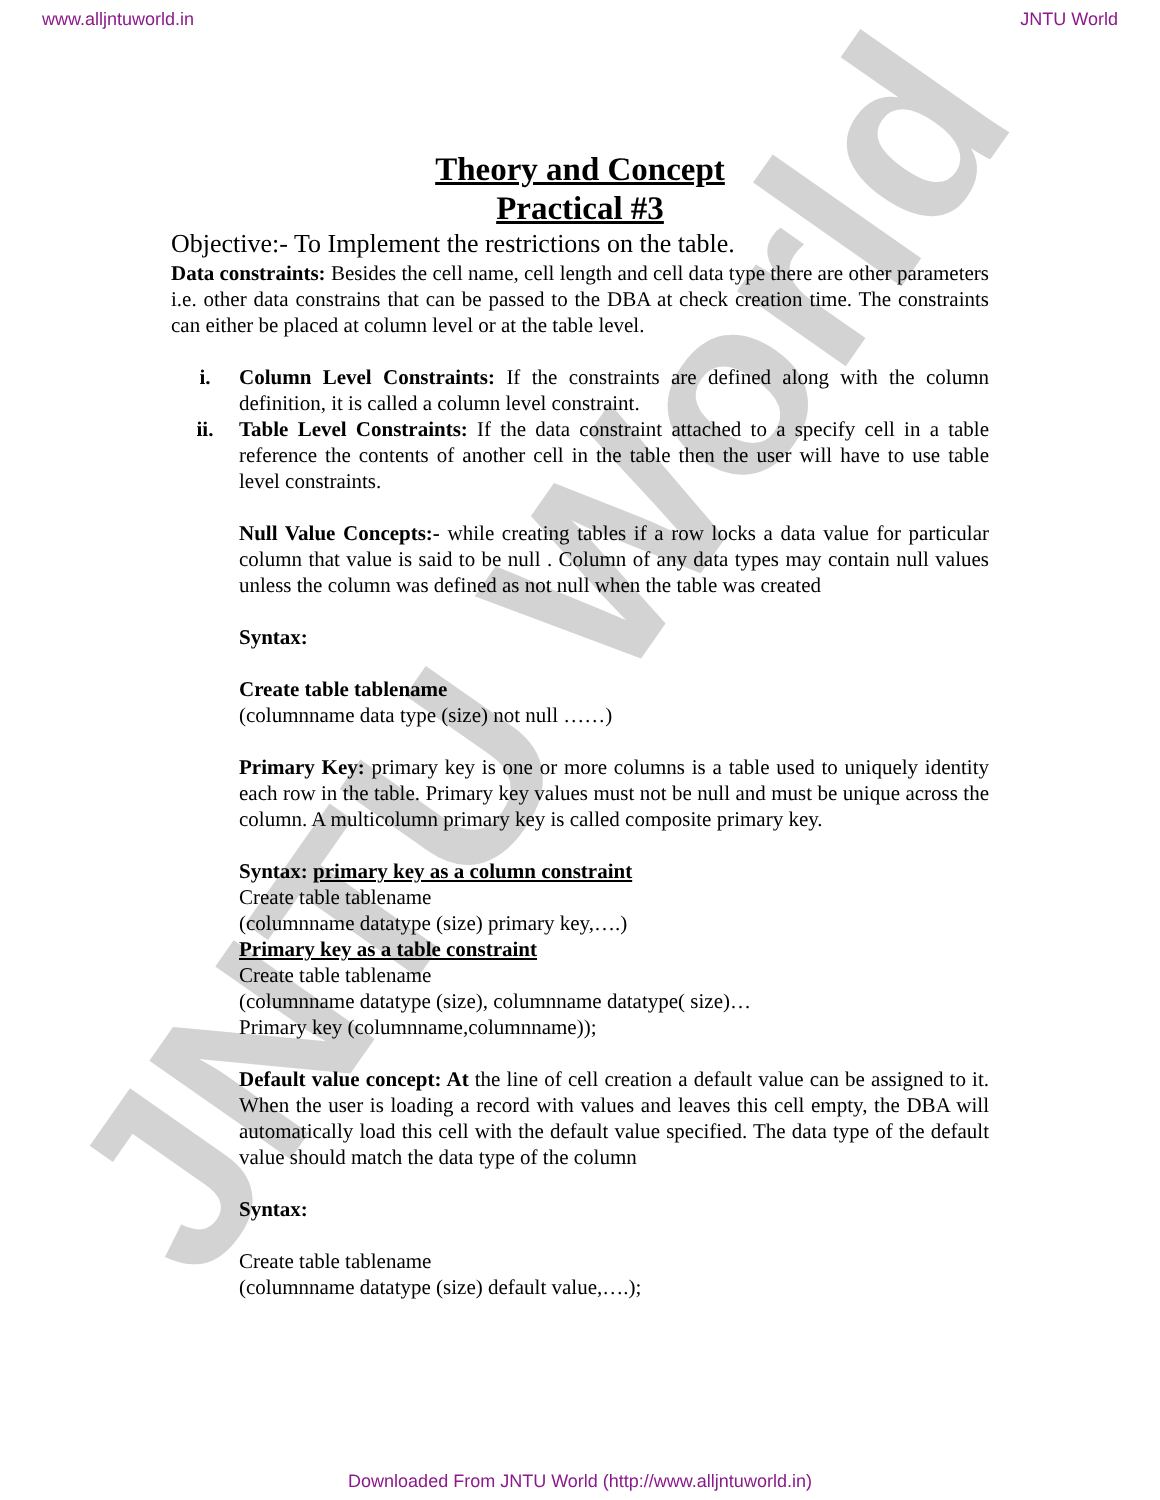JNTU World
www.alljntuworld.in JNTU World
Theory and Concept
Practical #3
Objective:- To Implement the restrictions on the table.
Data constraints: Besides the cell name, cell length and cell data type there are other parameters i.e. other data constrains that can be passed to the DBA at check creation time. The constraints can either be placed at column level or at the table level.
i. Column Level Constraints: If the constraints are defined along with the column definition, it is called a column level constraint.
ii. Table Level Constraints: If the data constraint attached to a specify cell in a table reference the contents of another cell in the table then the user will have to use table level constraints.
Null Value Concepts:- while creating tables if a row locks a data value for particular column that value is said to be null . Column of any data types may contain null values unless the column was defined as not null when the table was created
Syntax:
Create table tablename
(columnname data type (size) not null ……)
Primary Key: primary key is one or more columns is a table used to uniquely identity each row in the table. Primary key values must not be null and must be unique across the column. A multicolumn primary key is called composite primary key.
Syntax: primary key as a column constraint
Create table tablename
(columnname datatype (size) primary key,….)
Primary key as a table constraint
Create table tablename
(columnname datatype (size), columnname datatype( size)…
Primary key (columnname,columnname));
Default value concept: At the line of cell creation a default value can be assigned to it. When the user is loading a record with values and leaves this cell empty, the DBA will automatically load this cell with the default value specified. The data type of the default value should match the data type of the column
Syntax:
Create table tablename
(columnname datatype (size) default value,….);
Downloaded From JNTU World (http://www.alljntuworld.in)